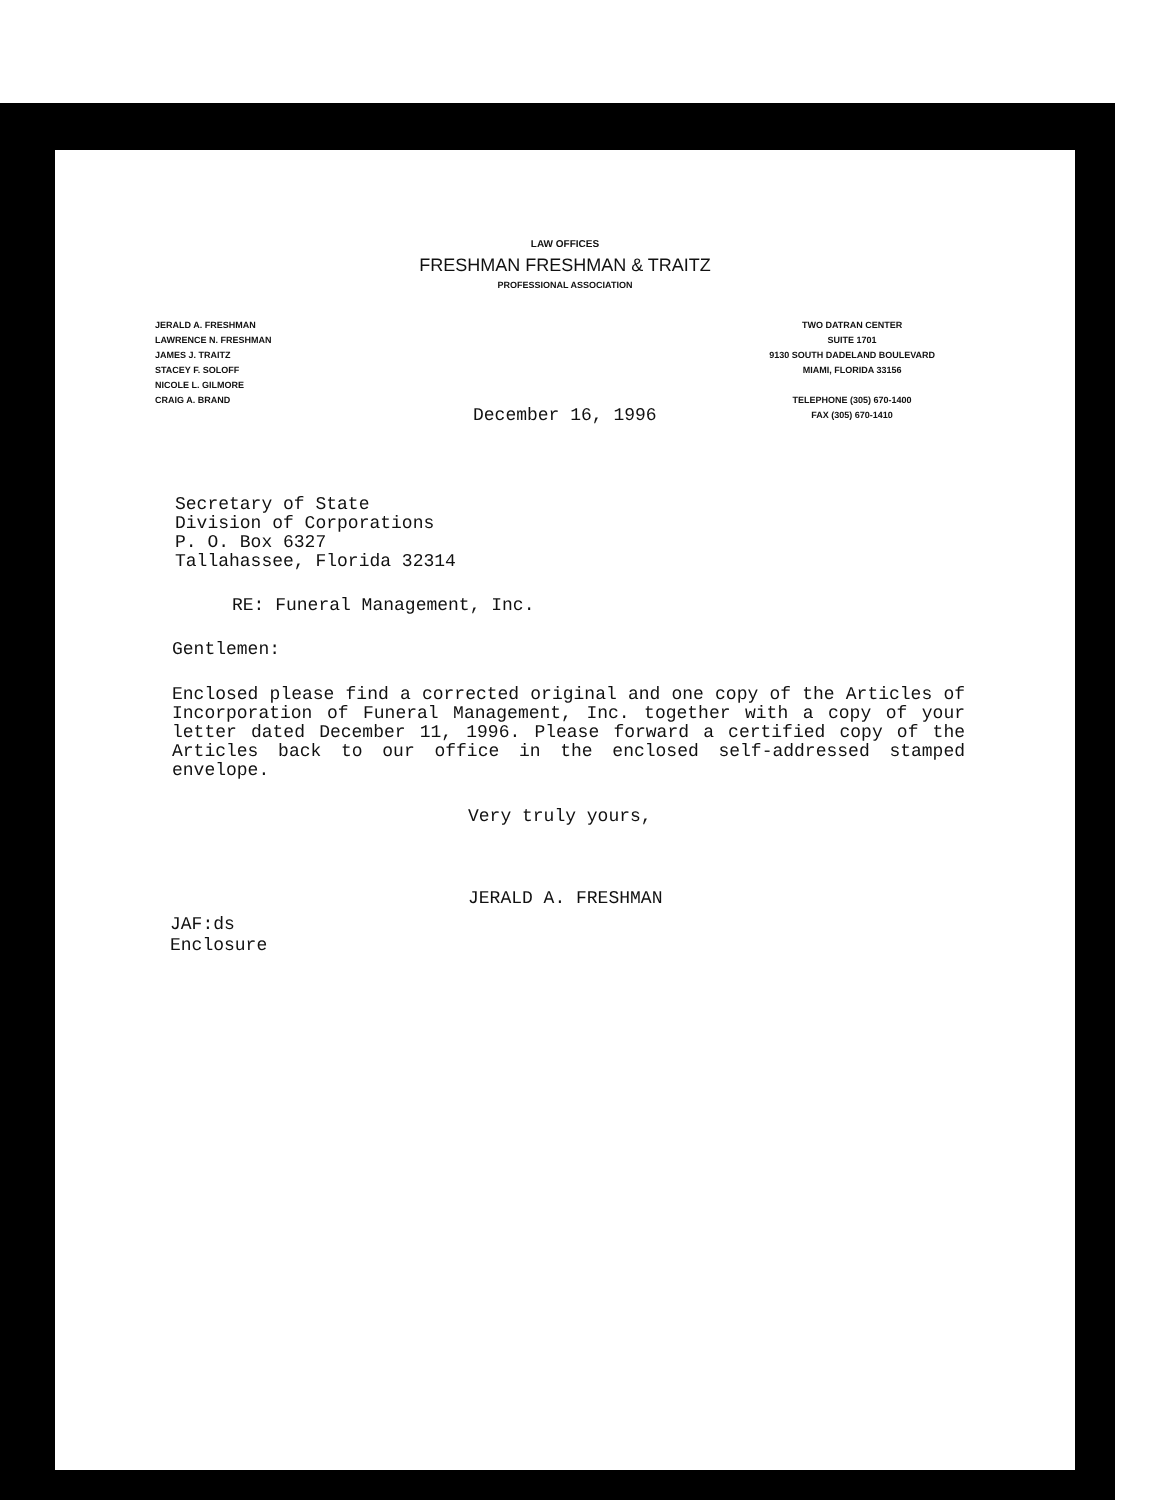LAW OFFICES
FRESHMAN FRESHMAN & TRAITZ
PROFESSIONAL ASSOCIATION
JERALD A. FRESHMAN
LAWRENCE N. FRESHMAN
JAMES J. TRAITZ
STACEY F. SOLOFF
NICOLE L. GILMORE
CRAIG A. BRAND
TWO DATRAN CENTER
SUITE 1701
9130 SOUTH DADELAND BOULEVARD
MIAMI, FLORIDA 33156
TELEPHONE (305) 670-1400
FAX (305) 670-1410
December 16, 1996
Secretary of State
Division of Corporations
P. O. Box 6327
Tallahassee, Florida 32314
RE: Funeral Management, Inc.
Gentlemen:
Enclosed please find a corrected original and one copy of the Articles of Incorporation of Funeral Management, Inc. together with a copy of your letter dated December 11, 1996. Please forward a certified copy of the Articles back to our office in the enclosed self-addressed stamped envelope.
Very truly yours,
JERALD A. FRESHMAN
JAF:ds
Enclosure